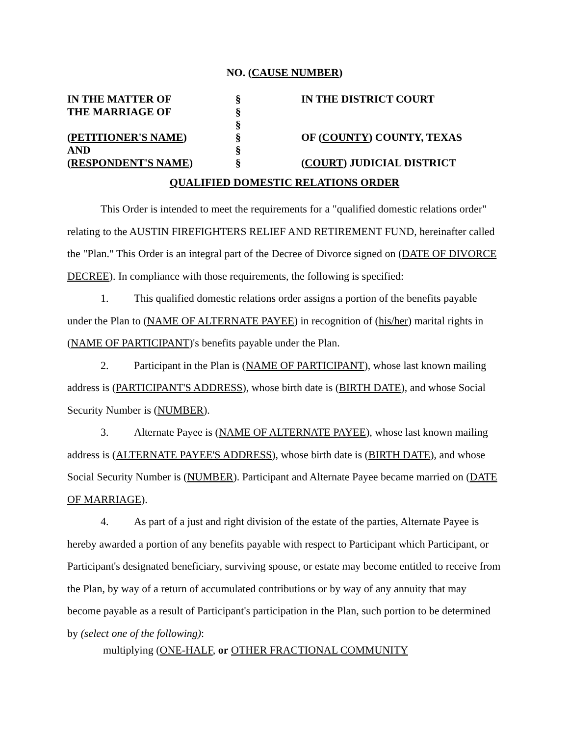NO. (CAUSE NUMBER)
| IN THE MATTER OF | § | IN THE DISTRICT COURT |
| THE MARRIAGE OF | § | |
| | § | |
| ( PETITIONER'S NAME ) | § | OF ( COUNTY ) COUNTY, TEXAS |
| AND | § | |
| ( RESPONDENT'S NAME ) | § | ( COURT ) JUDICIAL DISTRICT |
QUALIFIED DOMESTIC RELATIONS ORDER
This Order is intended to meet the requirements for a "qualified domestic relations order" relating to the AUSTIN FIREFIGHTERS RELIEF AND RETIREMENT FUND, hereinafter called the "Plan." This Order is an integral part of the Decree of Divorce signed on (DATE OF DIVORCE DECREE). In compliance with those requirements, the following is specified:
1. This qualified domestic relations order assigns a portion of the benefits payable under the Plan to (NAME OF ALTERNATE PAYEE) in recognition of (his/her) marital rights in (NAME OF PARTICIPANT)'s benefits payable under the Plan.
2. Participant in the Plan is (NAME OF PARTICIPANT), whose last known mailing address is (PARTICIPANT'S ADDRESS), whose birth date is (BIRTH DATE), and whose Social Security Number is (NUMBER).
3. Alternate Payee is (NAME OF ALTERNATE PAYEE), whose last known mailing address is (ALTERNATE PAYEE'S ADDRESS), whose birth date is (BIRTH DATE), and whose Social Security Number is (NUMBER). Participant and Alternate Payee became married on (DATE OF MARRIAGE).
4. As part of a just and right division of the estate of the parties, Alternate Payee is hereby awarded a portion of any benefits payable with respect to Participant which Participant, or Participant's designated beneficiary, surviving spouse, or estate may become entitled to receive from the Plan, by way of a return of accumulated contributions or by way of any annuity that may become payable as a result of Participant's participation in the Plan, such portion to be determined by (select one of the following):
multiplying (ONE-HALF, or OTHER FRACTIONAL COMMUNITY